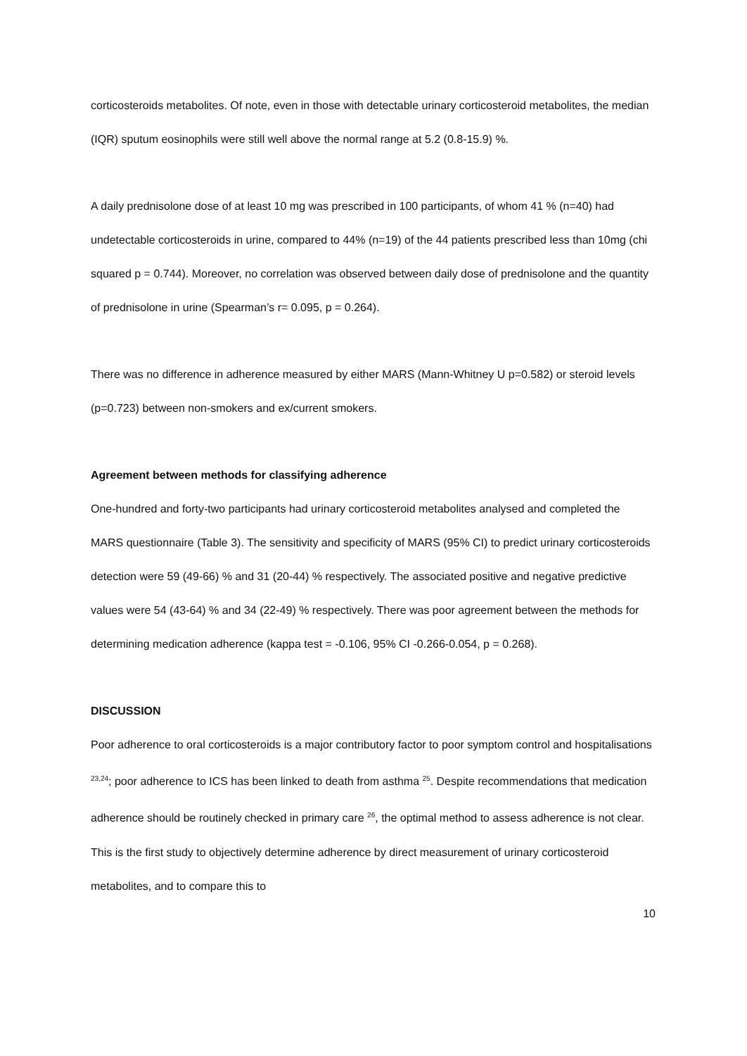corticosteroids metabolites. Of note, even in those with detectable urinary corticosteroid metabolites, the median (IQR) sputum eosinophils were still well above the normal range at 5.2 (0.8-15.9) %.
A daily prednisolone dose of at least 10 mg was prescribed in 100 participants, of whom 41 % (n=40) had undetectable corticosteroids in urine, compared to 44% (n=19) of the 44 patients prescribed less than 10mg (chi squared p = 0.744). Moreover, no correlation was observed between daily dose of prednisolone and the quantity of prednisolone in urine (Spearman’s r= 0.095, p = 0.264).
There was no difference in adherence measured by either MARS (Mann-Whitney U p=0.582) or steroid levels (p=0.723) between non-smokers and ex/current smokers.
Agreement between methods for classifying adherence
One-hundred and forty-two participants had urinary corticosteroid metabolites analysed and completed the MARS questionnaire (Table 3). The sensitivity and specificity of MARS (95% CI) to predict urinary corticosteroids detection were 59 (49-66) % and 31 (20-44) % respectively. The associated positive and negative predictive values were 54 (43-64) % and 34 (22-49) % respectively. There was poor agreement between the methods for determining medication adherence (kappa test = -0.106, 95% CI -0.266-0.054, p = 0.268).
DISCUSSION
Poor adherence to oral corticosteroids is a major contributory factor to poor symptom control and hospitalisations <sup>23,24</sup>; poor adherence to ICS has been linked to death from asthma <sup>25</sup>. Despite recommendations that medication adherence should be routinely checked in primary care <sup>26</sup>, the optimal method to assess adherence is not clear. This is the first study to objectively determine adherence by direct measurement of urinary corticosteroid metabolites, and to compare this to
10